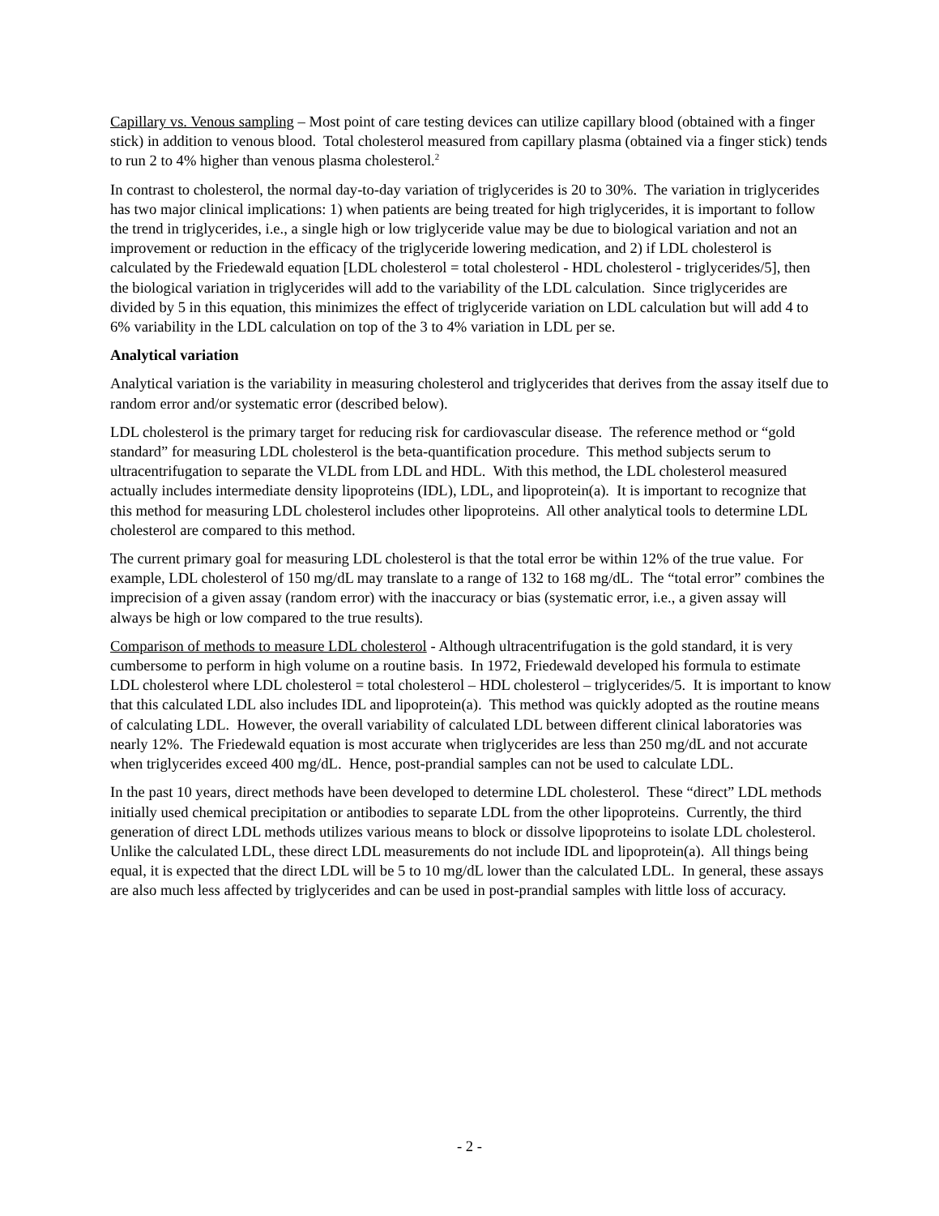Capillary vs. Venous sampling – Most point of care testing devices can utilize capillary blood (obtained with a finger stick) in addition to venous blood. Total cholesterol measured from capillary plasma (obtained via a finger stick) tends to run 2 to 4% higher than venous plasma cholesterol.<sup>2</sup>
In contrast to cholesterol, the normal day-to-day variation of triglycerides is 20 to 30%. The variation in triglycerides has two major clinical implications: 1) when patients are being treated for high triglycerides, it is important to follow the trend in triglycerides, i.e., a single high or low triglyceride value may be due to biological variation and not an improvement or reduction in the efficacy of the triglyceride lowering medication, and 2) if LDL cholesterol is calculated by the Friedewald equation [LDL cholesterol = total cholesterol - HDL cholesterol - triglycerides/5], then the biological variation in triglycerides will add to the variability of the LDL calculation. Since triglycerides are divided by 5 in this equation, this minimizes the effect of triglyceride variation on LDL calculation but will add 4 to 6% variability in the LDL calculation on top of the 3 to 4% variation in LDL per se.
Analytical variation
Analytical variation is the variability in measuring cholesterol and triglycerides that derives from the assay itself due to random error and/or systematic error (described below).
LDL cholesterol is the primary target for reducing risk for cardiovascular disease. The reference method or “gold standard” for measuring LDL cholesterol is the beta-quantification procedure. This method subjects serum to ultracentrifugation to separate the VLDL from LDL and HDL. With this method, the LDL cholesterol measured actually includes intermediate density lipoproteins (IDL), LDL, and lipoprotein(a). It is important to recognize that this method for measuring LDL cholesterol includes other lipoproteins. All other analytical tools to determine LDL cholesterol are compared to this method.
The current primary goal for measuring LDL cholesterol is that the total error be within 12% of the true value. For example, LDL cholesterol of 150 mg/dL may translate to a range of 132 to 168 mg/dL. The “total error” combines the imprecision of a given assay (random error) with the inaccuracy or bias (systematic error, i.e., a given assay will always be high or low compared to the true results).
Comparison of methods to measure LDL cholesterol - Although ultracentrifugation is the gold standard, it is very cumbersome to perform in high volume on a routine basis. In 1972, Friedewald developed his formula to estimate LDL cholesterol where LDL cholesterol = total cholesterol – HDL cholesterol – triglycerides/5. It is important to know that this calculated LDL also includes IDL and lipoprotein(a). This method was quickly adopted as the routine means of calculating LDL. However, the overall variability of calculated LDL between different clinical laboratories was nearly 12%. The Friedewald equation is most accurate when triglycerides are less than 250 mg/dL and not accurate when triglycerides exceed 400 mg/dL. Hence, post-prandial samples can not be used to calculate LDL.
In the past 10 years, direct methods have been developed to determine LDL cholesterol. These “direct” LDL methods initially used chemical precipitation or antibodies to separate LDL from the other lipoproteins. Currently, the third generation of direct LDL methods utilizes various means to block or dissolve lipoproteins to isolate LDL cholesterol. Unlike the calculated LDL, these direct LDL measurements do not include IDL and lipoprotein(a). All things being equal, it is expected that the direct LDL will be 5 to 10 mg/dL lower than the calculated LDL. In general, these assays are also much less affected by triglycerides and can be used in post-prandial samples with little loss of accuracy.
- 2 -